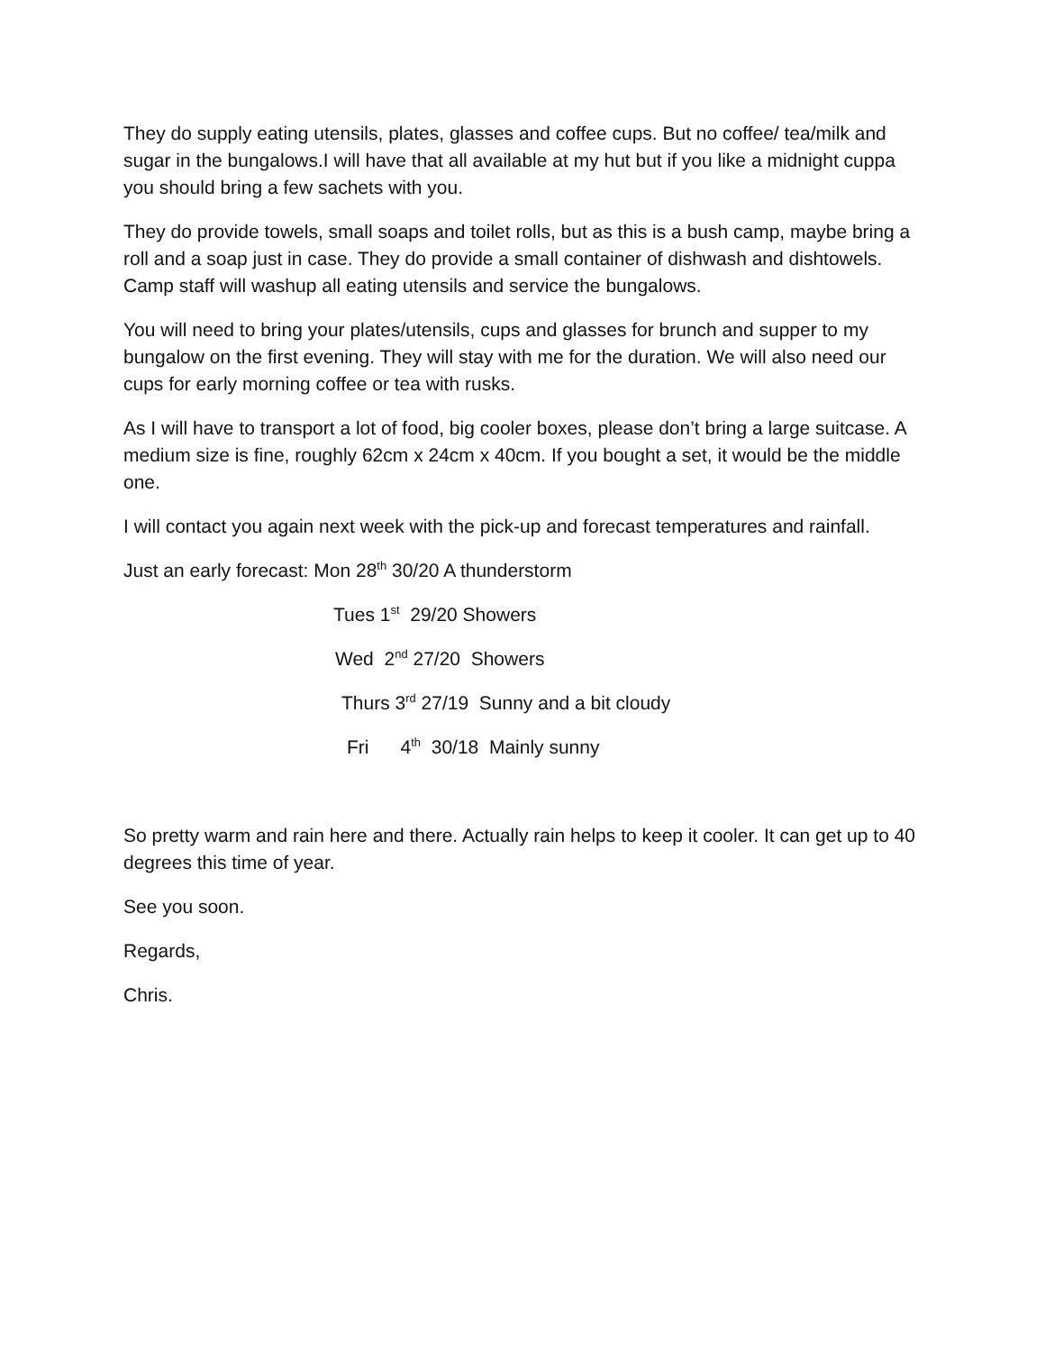They do supply eating utensils, plates, glasses and coffee cups. But no coffee/ tea/milk and sugar in the bungalows.I will have that all available at my hut but if you like a midnight cuppa you should bring a few sachets with you.
They do provide towels, small soaps and toilet rolls, but as this is a bush camp, maybe bring a roll and a soap just in case. They do provide a small container of dishwash and dishtowels. Camp staff will washup all eating utensils and service the bungalows.
You will need to bring your plates/utensils, cups and glasses for brunch and supper to my bungalow on the first evening. They will stay with me for the duration. We will also need our cups for early morning coffee or tea with rusks.
As I will have to transport a lot of food, big cooler boxes, please don’t bring a large suitcase. A medium size is fine, roughly 62cm x 24cm x 40cm. If you bought a set, it would be the middle one.
I will contact you again next week with the pick-up and forecast temperatures and rainfall.
Just an early forecast: Mon 28<sup>th</sup> 30/20 A thunderstorm
Tues 1<sup>st</sup> 29/20 Showers
Wed 2<sup>nd</sup> 27/20 Showers
Thurs 3<sup>rd</sup> 27/19 Sunny and a bit cloudy
Fri 4<sup>th</sup> 30/18 Mainly sunny
So pretty warm and rain here and there. Actually rain helps to keep it cooler. It can get up to 40 degrees this time of year.
See you soon.
Regards,
Chris.